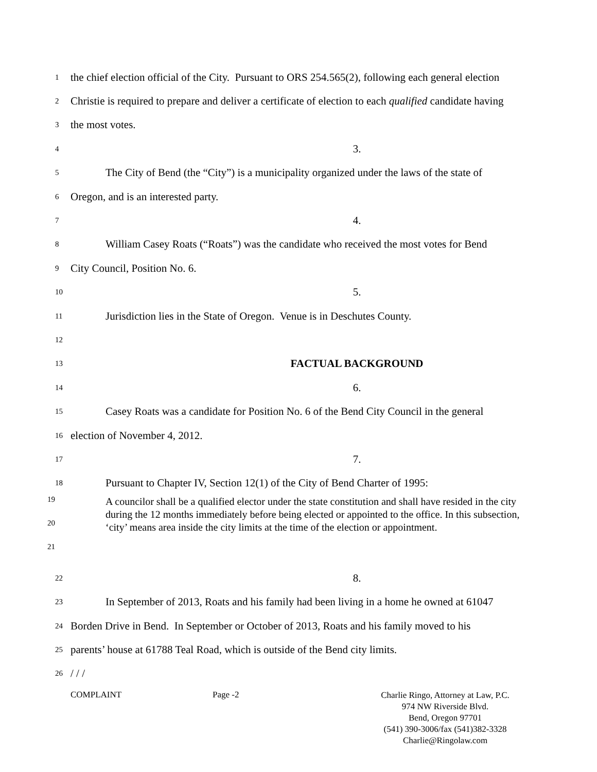1
the chief election official of the City. Pursuant to ORS 254.565(2), following each general election
2
Christie is required to prepare and deliver a certificate of election to each qualified candidate having
3
the most votes.
4
3.
5
The City of Bend (the “City”) is a municipality organized under the laws of the state of
6
Oregon, and is an interested party.
7
4.
8
William Casey Roats (“Roats”) was the candidate who received the most votes for Bend
9
City Council, Position No. 6.
10
5.
11
Jurisdiction lies in the State of Oregon. Venue is in Deschutes County.
12
13
FACTUAL BACKGROUND
14
6.
15
Casey Roats was a candidate for Position No. 6 of the Bend City Council in the general
16
election of November 4, 2012.
17
7.
18
Pursuant to Chapter IV, Section 12(1) of the City of Bend Charter of 1995:
19
20
21
A councilor shall be a qualified elector under the state constitution and shall have resided in the city during the 12 months immediately before being elected or appointed to the office. In this subsection, ‘city’ means area inside the city limits at the time of the election or appointment.
22
8.
23
In September of 2013, Roats and his family had been living in a home he owned at 61047
24
Borden Drive in Bend. In September or October of 2013, Roats and his family moved to his
25
parents’ house at 61788 Teal Road, which is outside of the Bend city limits.
26
/ / /
COMPLAINT Page -2
Charlie Ringo, Attorney at Law, P.C.
974 NW Riverside Blvd.
Bend, Oregon 97701
(541) 390-3006/fax (541)382-3328
Charlie@Ringolaw.com